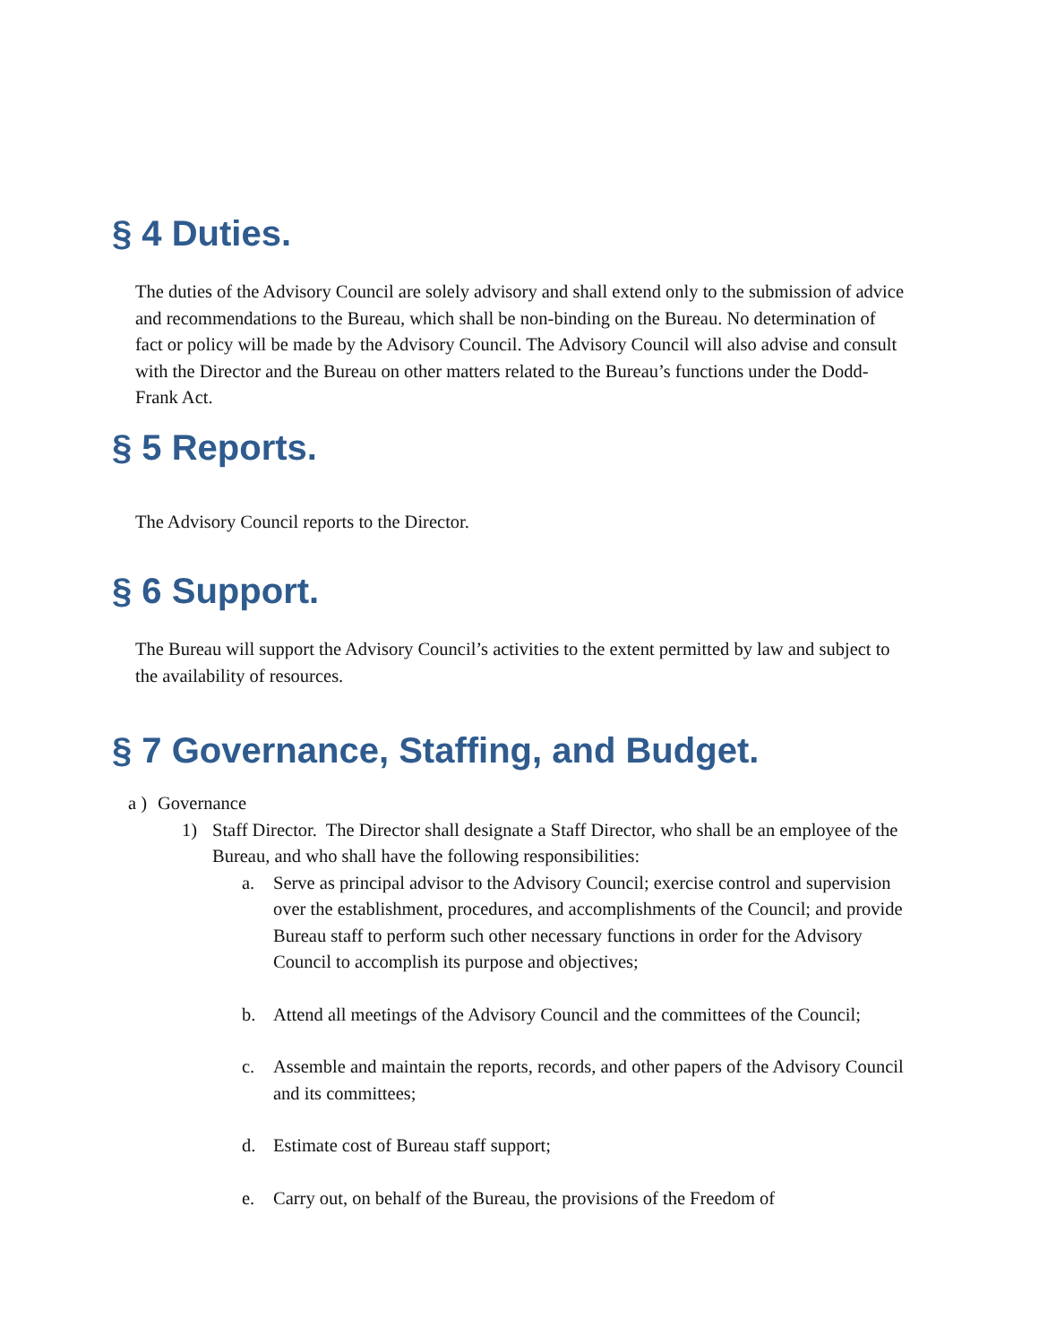§ 4 Duties.
The duties of the Advisory Council are solely advisory and shall extend only to the submission of advice and recommendations to the Bureau, which shall be non-binding on the Bureau. No determination of fact or policy will be made by the Advisory Council. The Advisory Council will also advise and consult with the Director and the Bureau on other matters related to the Bureau’s functions under the Dodd-Frank Act.
§ 5 Reports.
The Advisory Council reports to the Director.
§ 6 Support.
The Bureau will support the Advisory Council’s activities to the extent permitted by law and subject to the availability of resources.
§ 7 Governance, Staffing, and Budget.
a ) Governance
1) Staff Director. The Director shall designate a Staff Director, who shall be an employee of the Bureau, and who shall have the following responsibilities:
a. Serve as principal advisor to the Advisory Council; exercise control and supervision over the establishment, procedures, and accomplishments of the Council; and provide Bureau staff to perform such other necessary functions in order for the Advisory Council to accomplish its purpose and objectives;
b. Attend all meetings of the Advisory Council and the committees of the Council;
c. Assemble and maintain the reports, records, and other papers of the Advisory Council and its committees;
d. Estimate cost of Bureau staff support;
e. Carry out, on behalf of the Bureau, the provisions of the Freedom of